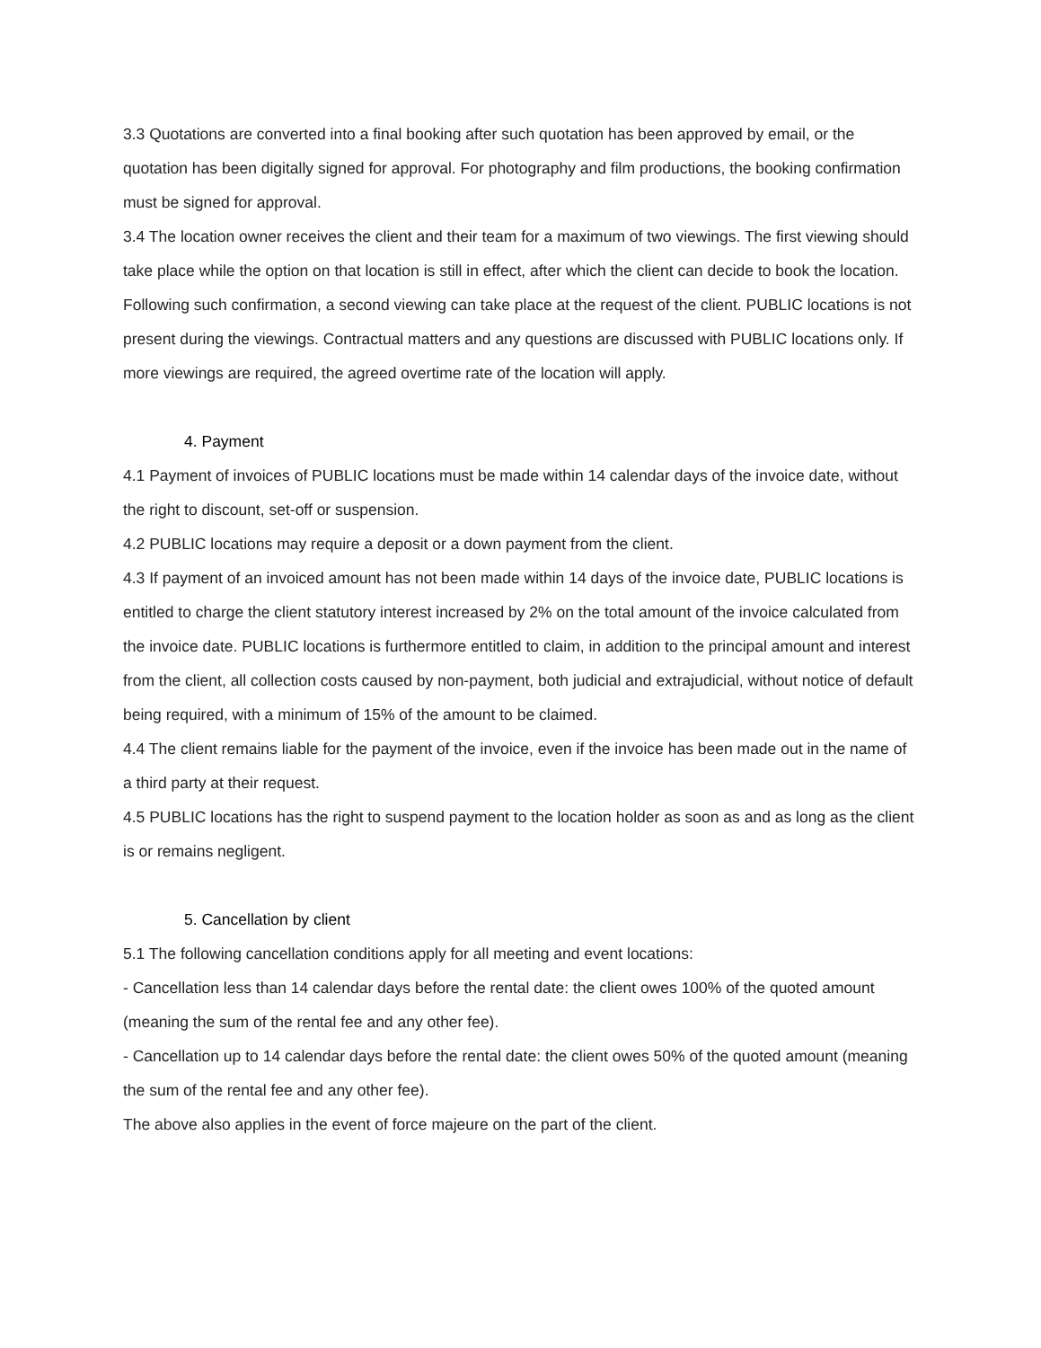3.3 Quotations are converted into a final booking after such quotation has been approved by email, or the quotation has been digitally signed for approval. For photography and film productions, the booking confirmation must be signed for approval.
3.4 The location owner receives the client and their team for a maximum of two viewings. The first viewing should take place while the option on that location is still in effect, after which the client can decide to book the location. Following such confirmation, a second viewing can take place at the request of the client. PUBLIC locations is not present during the viewings. Contractual matters and any questions are discussed with PUBLIC locations only. If more viewings are required, the agreed overtime rate of the location will apply.
4. Payment
4.1 Payment of invoices of PUBLIC locations must be made within 14 calendar days of the invoice date, without the right to discount, set-off or suspension.
4.2 PUBLIC locations may require a deposit or a down payment from the client.
4.3 If payment of an invoiced amount has not been made within 14 days of the invoice date, PUBLIC locations is entitled to charge the client statutory interest increased by 2% on the total amount of the invoice calculated from the invoice date. PUBLIC locations is furthermore entitled to claim, in addition to the principal amount and interest from the client, all collection costs caused by non-payment, both judicial and extrajudicial, without notice of default being required, with a minimum of 15% of the amount to be claimed.
4.4 The client remains liable for the payment of the invoice, even if the invoice has been made out in the name of a third party at their request.
4.5 PUBLIC locations has the right to suspend payment to the location holder as soon as and as long as the client is or remains negligent.
5. Cancellation by client
5.1 The following cancellation conditions apply for all meeting and event locations:
- Cancellation less than 14 calendar days before the rental date: the client owes 100% of the quoted amount (meaning the sum of the rental fee and any other fee).
- Cancellation up to 14 calendar days before the rental date: the client owes 50% of the quoted amount (meaning the sum of the rental fee and any other fee).
The above also applies in the event of force majeure on the part of the client.